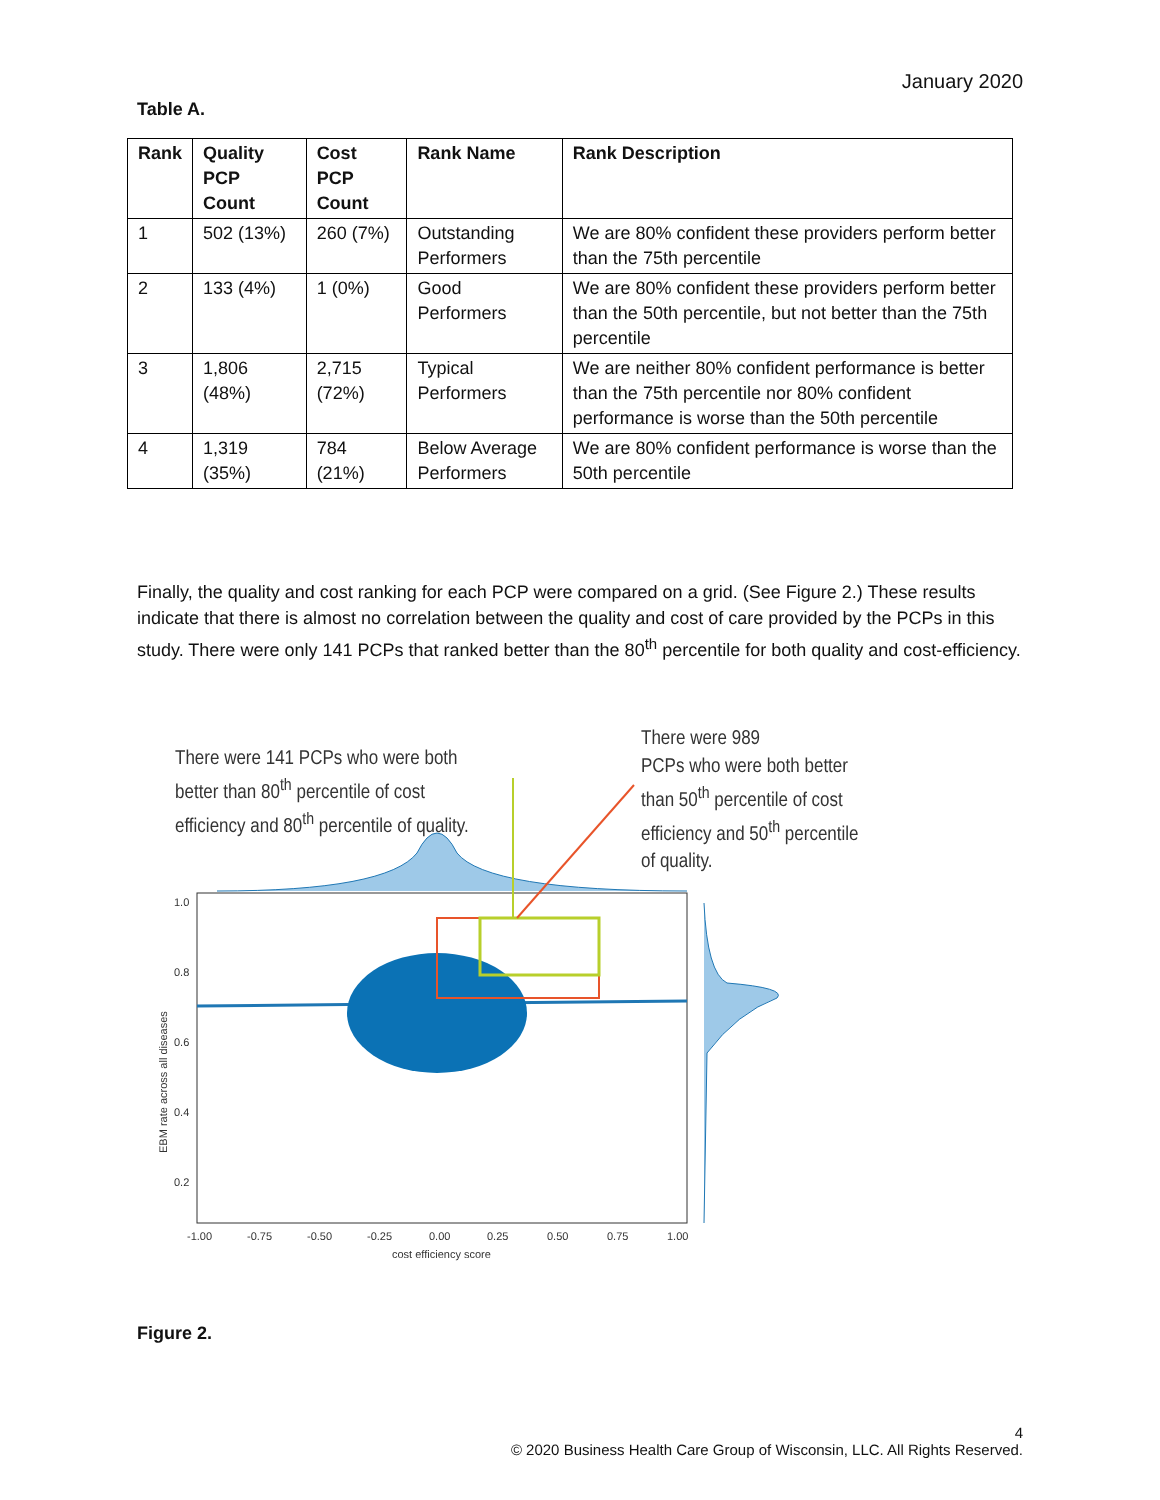January 2020
Table A.
| Rank | Quality PCP Count | Cost PCP Count | Rank Name | Rank Description |
| --- | --- | --- | --- | --- |
| 1 | 502 (13%) | 260 (7%) | Outstanding Performers | We are 80% confident these providers perform better than the 75th percentile |
| 2 | 133 (4%) | 1 (0%) | Good Performers | We are 80% confident these providers perform better than the 50th percentile, but not better than the 75th percentile |
| 3 | 1,806 (48%) | 2,715 (72%) | Typical Performers | We are neither 80% confident performance is better than the 75th percentile nor 80% confident performance is worse than the 50th percentile |
| 4 | 1,319 (35%) | 784 (21%) | Below Average Performers | We are 80% confident performance is worse than the 50th percentile |
Finally, the quality and cost ranking for each PCP were compared on a grid. (See Figure 2.) These results indicate that there is almost no correlation between the quality and cost of care provided by the PCPs in this study. There were only 141 PCPs that ranked better than the 80<sup>th</sup> percentile for both quality and cost-efficiency.
There were 141 PCPs who were both
better than 80<sup>th</sup> percentile of cost
efficiency and 80<sup>th</sup> percentile of quality.
There were 989
PCPs who were both better
than 50<sup>th</sup> percentile of cost
efficiency and 50<sup>th</sup> percentile
of quality.
1.0
0.8
0.6
0.4
0.2
-1.00
-0.75
-0.50
-0.25
0.00
0.25
0.50
0.75
1.00
cost efficiency score
EBM rate across all diseases
Figure 2.
4
© 2020 Business Health Care Group of Wisconsin, LLC. All Rights Reserved.